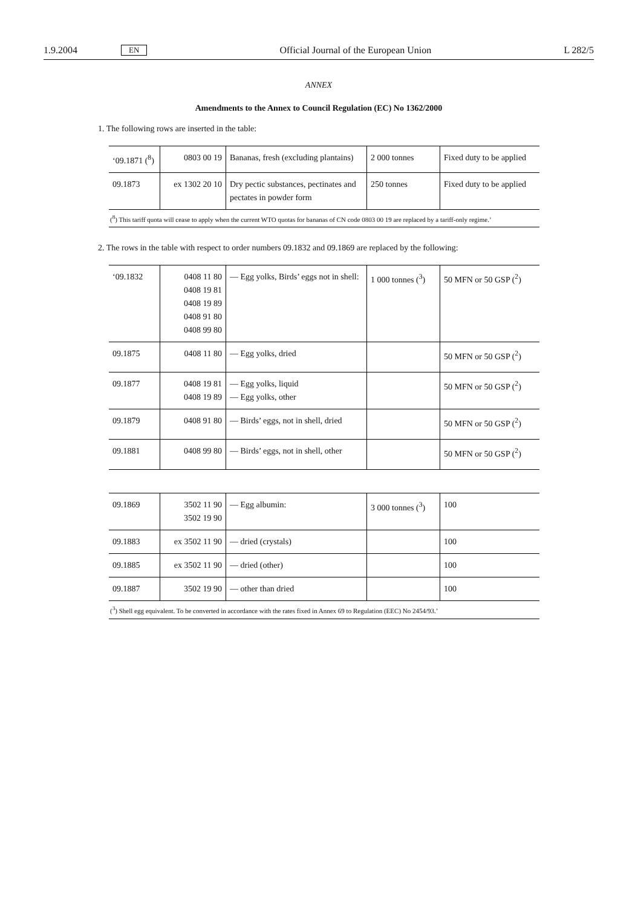1.9.2004 EN Official Journal of the European Union L 282/5
ANNEX
Amendments to the Annex to Council Regulation (EC) No 1362/2000
1. The following rows are inserted in the table:
| ‘09.1871 (<sup>8</sup>) | 0803 00 19 | Bananas, fresh (excluding plantains) | 2 000 tonnes | Fixed duty to be applied |
| 09.1873 | ex 1302 20 10 | Dry pectic substances, pectinates and pectates in powder form | 250 tonnes | Fixed duty to be applied |
| (<sup>8</sup>) This tariff quota will cease to apply when the current WTO quotas for bananas of CN code 0803 00 19 are replaced by a tariff-only regime.’ | | | | |
2. The rows in the table with respect to order numbers 09.1832 and 09.1869 are replaced by the following:
| ‘09.1832 | 0408 11 80 0408 19 81 0408 19 89 0408 91 80 0408 99 80 | — Egg yolks, Birds’ eggs not in shell: | 1 000 tonnes (<sup>3</sup>) | 50 MFN or 50 GSP (<sup>2</sup>) |
| 09.1875 | 0408 11 80 | — Egg yolks, dried | | 50 MFN or 50 GSP (<sup>2</sup>) |
| 09.1877 | 0408 19 81 0408 19 89 | — Egg yolks, liquid — Egg yolks, other | | 50 MFN or 50 GSP (<sup>2</sup>) |
| 09.1879 | 0408 91 80 | — Birds’ eggs, not in shell, dried | | 50 MFN or 50 GSP (<sup>2</sup>) |
| 09.1881 | 0408 99 80 | — Birds’ eggs, not in shell, other | | 50 MFN or 50 GSP (<sup>2</sup>) |
| 09.1869 | 3502 11 90 3502 19 90 | — Egg albumin: | 3 000 tonnes (<sup>3</sup>) | 100 |
| 09.1883 | ex 3502 11 90 | — dried (crystals) | | 100 |
| 09.1885 | ex 3502 11 90 | — dried (other) | | 100 |
| 09.1887 | 3502 19 90 | — other than dried | | 100 |
| (<sup>3</sup>) Shell egg equivalent. To be converted in accordance with the rates fixed in Annex 69 to Regulation (EEC) No 2454/93.’ | | | | |